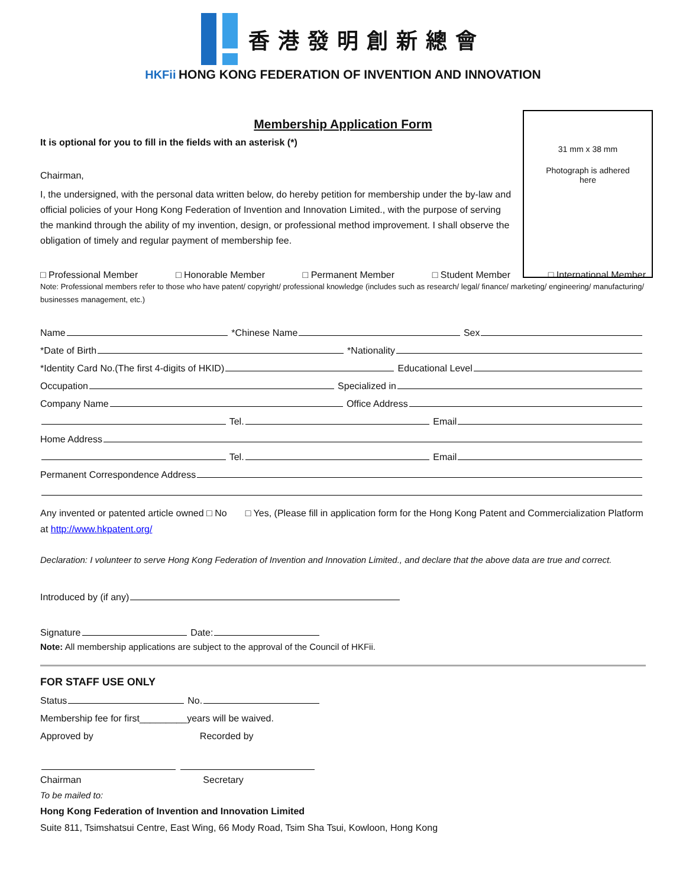香港發明創新總會
HKFii HONG KONG FEDERATION OF INVENTION AND INNOVATION
31 mm x 38 mm
Photograph is adhered
here
Membership Application Form
It is optional for you to fill in the fields with an asterisk (*)
Chairman,
I, the undersigned, with the personal data written below, do hereby petition for membership under the by-law and official policies of your Hong Kong Federation of Invention and Innovation Limited., with the purpose of serving the mankind through the ability of my invention, design, or professional method improvement. I shall observe the obligation of timely and regular payment of membership fee.
□ Professional Member □ Honorable Member □ Permanent Member □ Student Member □ International Member
Note: Professional members refer to those who have patent/ copyright/ professional knowledge (includes such as research/ legal/ finance/ marketing/ engineering/ manufacturing/ businesses management, etc.)
Name *Chinese Name Sex
*Date of Birth *Nationality
*Identity Card No.(The first 4-digits of HKID) Educational Level
Occupation Specialized in
Company Name Office Address
Tel. Email
Home Address
Tel. Email
Permanent Correspondence Address
Any invented or patented article owned □ No □ Yes, (Please fill in application form for the Hong Kong Patent and Commercialization Platform at http://www.hkpatent.org/
Declaration: I volunteer to serve Hong Kong Federation of Invention and Innovation Limited., and declare that the above data are true and correct.
Introduced by (if any)
Signature Date:
Note: All membership applications are subject to the approval of the Council of HKFii.
FOR STAFF USE ONLY
Status No.
Membership fee for first_________years will be waived.
Approved by Recorded by
Chairman Secretary
To be mailed to:
Hong Kong Federation of Invention and Innovation Limited
Suite 811, Tsimshatsui Centre, East Wing, 66 Mody Road, Tsim Sha Tsui, Kowloon, Hong Kong